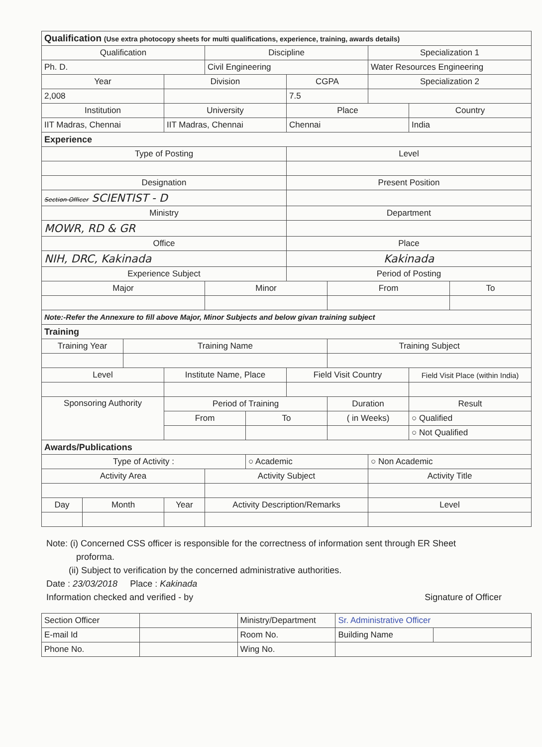| Qualification (Use extra photocopy sheets for multi qualifications, experience, training, awards details) | | | | | | | | | | |
| Qualification | | | | Discipline | | | | Specialization 1 | | |
| Ph. D. | | | | Civil Engineering | | | | Water Resources Engineering | | |
| Year | | | Division | | | CGPA | | Specialization 2 | | |
| 2,008 | | | | | | 7.5 | | | | |
| Institution | | | University | | | Place | | | Country | |
| IIT Madras, Chennai | | | IIT Madras, Chennai | | | Chennai | | | India | |
| Experience | | | | | | | | | | |
| Type of Posting | | | | | | Level | | | | |
| Designation | | | | | | Present Position | | | | |
| Section Officer SCIENTIST - D | | | | | | | | | | |
| Ministry | | | | | | Department | | | | |
| MOWR, RD & GR | | | | | | | | | | |
| Office | | | | | | Place | | | | |
| NIH, DRC, Kakinada | | | | | | Kakinada | | | | |
| Experience Subject | | | | | | Period of Posting | | | | |
| Major | | | | Minor | | | From | | | To |
| Note:-Refer the Annexure to fill above Major, Minor Subjects and below givan training subject | | | | | | | | | | |
| Training | | | | | | | | | | |
| Training Year | | Training Name | | | | | Training Subject | | | |
| Level | | | Institute Name, Place | | | Field Visit Country | | | Field Visit Place (within India) | |
| Sponsoring Authority | | | Period of Training | | | | Duration | | Result | |
| | | | From | | To | | ( in Weeks) | | ○ Qualified | |
| | | | | | | | | | ○ Not Qualified | |
| Awards/Publications | | | | | | | | | | |
| Type of Activity : | | | | | ○ Academic | | | ○ Non Academic | | |
| Activity Area | | | | Activity Subject | | | | Activity Title | | |
| Day | Month | | Year | Activity Description/Remarks | | | | Level | | |
Note: (i) Concerned CSS officer is responsible for the correctness of information sent through ER Sheet
proforma.
(ii) Subject to verification by the concerned administrative authorities.
Date : 23/03/2018 Place : Kakinada
Information checked and verified - by Signature of Officer
| Section Officer | | Ministry/Department | Sr. Administrative Officer | |
| E-mail Id | | Room No. | Building Name | |
| Phone No. | | Wing No. | | |